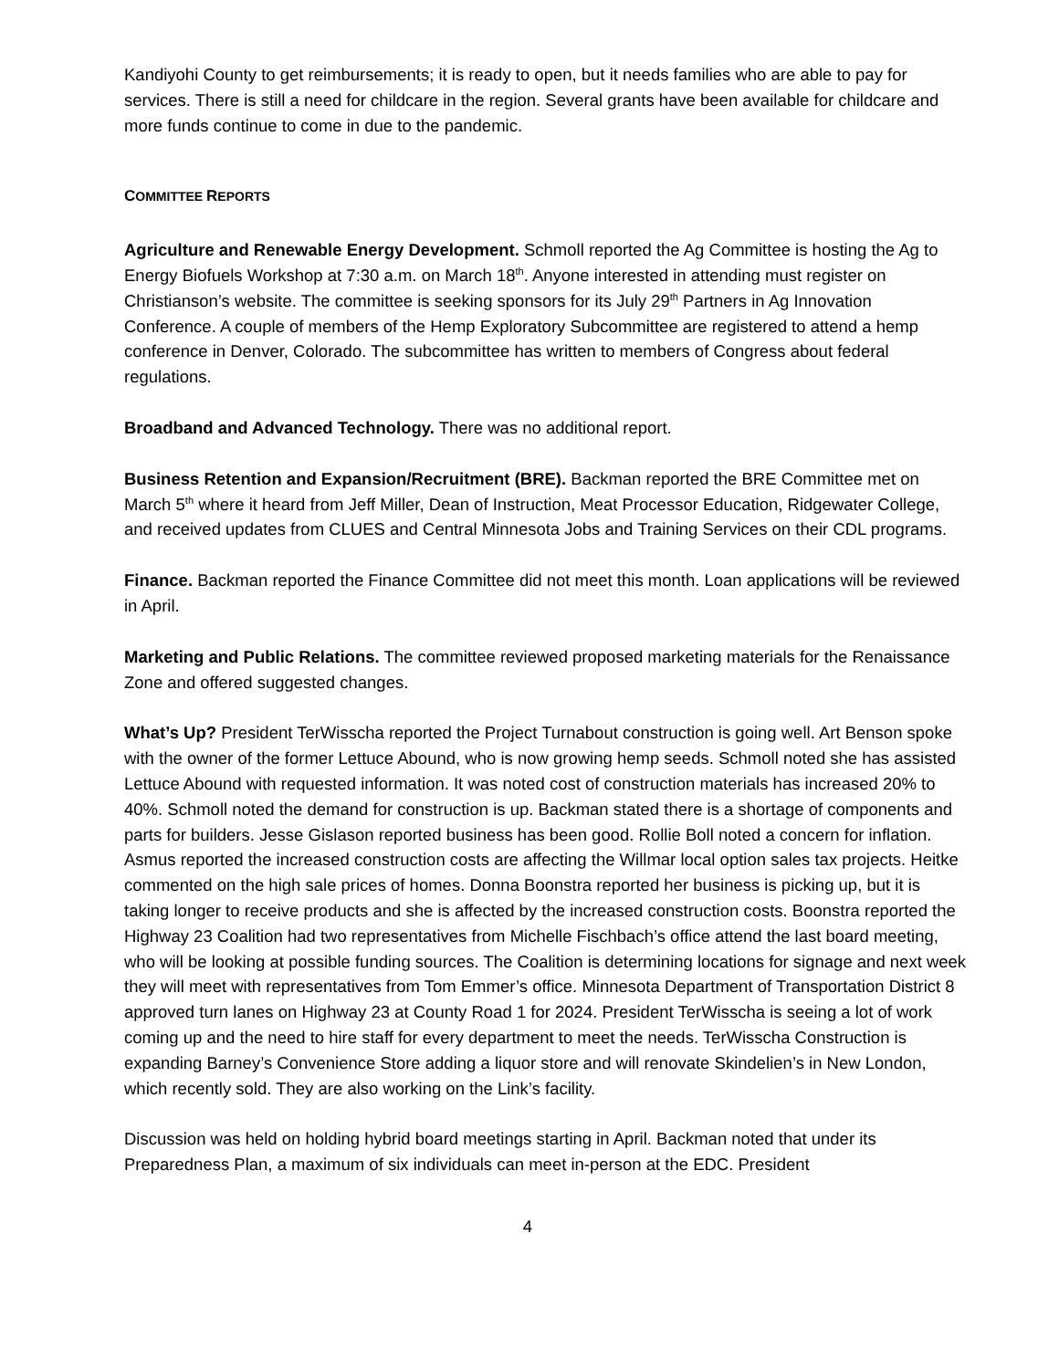Kandiyohi County to get reimbursements; it is ready to open, but it needs families who are able to pay for services. There is still a need for childcare in the region. Several grants have been available for childcare and more funds continue to come in due to the pandemic.
COMMITTEE REPORTS
Agriculture and Renewable Energy Development. Schmoll reported the Ag Committee is hosting the Ag to Energy Biofuels Workshop at 7:30 a.m. on March 18<sup>th</sup>. Anyone interested in attending must register on Christianson’s website. The committee is seeking sponsors for its July 29<sup>th</sup> Partners in Ag Innovation Conference. A couple of members of the Hemp Exploratory Subcommittee are registered to attend a hemp conference in Denver, Colorado. The subcommittee has written to members of Congress about federal regulations.
Broadband and Advanced Technology. There was no additional report.
Business Retention and Expansion/Recruitment (BRE). Backman reported the BRE Committee met on March 5<sup>th</sup> where it heard from Jeff Miller, Dean of Instruction, Meat Processor Education, Ridgewater College, and received updates from CLUES and Central Minnesota Jobs and Training Services on their CDL programs.
Finance. Backman reported the Finance Committee did not meet this month. Loan applications will be reviewed in April.
Marketing and Public Relations. The committee reviewed proposed marketing materials for the Renaissance Zone and offered suggested changes.
What’s Up? President TerWisscha reported the Project Turnabout construction is going well. Art Benson spoke with the owner of the former Lettuce Abound, who is now growing hemp seeds. Schmoll noted she has assisted Lettuce Abound with requested information. It was noted cost of construction materials has increased 20% to 40%. Schmoll noted the demand for construction is up. Backman stated there is a shortage of components and parts for builders. Jesse Gislason reported business has been good. Rollie Boll noted a concern for inflation. Asmus reported the increased construction costs are affecting the Willmar local option sales tax projects. Heitke commented on the high sale prices of homes. Donna Boonstra reported her business is picking up, but it is taking longer to receive products and she is affected by the increased construction costs. Boonstra reported the Highway 23 Coalition had two representatives from Michelle Fischbach’s office attend the last board meeting, who will be looking at possible funding sources. The Coalition is determining locations for signage and next week they will meet with representatives from Tom Emmer’s office. Minnesota Department of Transportation District 8 approved turn lanes on Highway 23 at County Road 1 for 2024. President TerWisscha is seeing a lot of work coming up and the need to hire staff for every department to meet the needs. TerWisscha Construction is expanding Barney’s Convenience Store adding a liquor store and will renovate Skindelien’s in New London, which recently sold. They are also working on the Link’s facility.
Discussion was held on holding hybrid board meetings starting in April. Backman noted that under its Preparedness Plan, a maximum of six individuals can meet in-person at the EDC. President
4